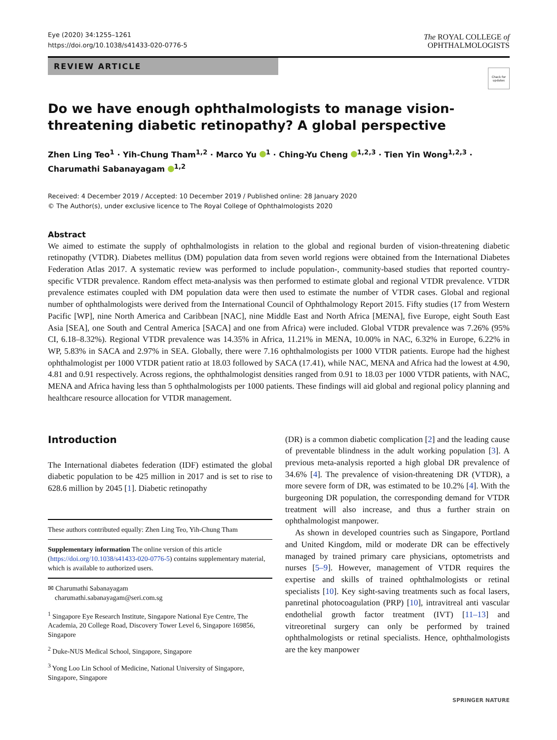Eye (2020) 34:1255–1261
https://doi.org/10.1038/s41433-020-0776-5
The ROYAL COLLEGE of
OPHTHALMOLOGISTS
REVIEW ARTICLE
Check for updates
Do we have enough ophthalmologists to manage vision-threatening diabetic retinopathy? A global perspective
Zhen Ling Teo<sup>1</sup> · Yih-Chung Tham<sup>1,2</sup> · Marco Yu <sup>1</sup> · Ching-Yu Cheng <sup>1,2,3</sup> · Tien Yin Wong<sup>1,2,3</sup> ·
Charumathi Sabanayagam <sup>1,2</sup>
Received: 4 December 2019 / Accepted: 10 December 2019 / Published online: 28 January 2020
© The Author(s), under exclusive licence to The Royal College of Ophthalmologists 2020
Abstract
We aimed to estimate the supply of ophthalmologists in relation to the global and regional burden of vision-threatening diabetic retinopathy (VTDR). Diabetes mellitus (DM) population data from seven world regions were obtained from the International Diabetes Federation Atlas 2017. A systematic review was performed to include population-, community-based studies that reported country-specific VTDR prevalence. Random effect meta-analysis was then performed to estimate global and regional VTDR prevalence. VTDR prevalence estimates coupled with DM population data were then used to estimate the number of VTDR cases. Global and regional number of ophthalmologists were derived from the International Council of Ophthalmology Report 2015. Fifty studies (17 from Western Pacific [WP], nine North America and Caribbean [NAC], nine Middle East and North Africa [MENA], five Europe, eight South East Asia [SEA], one South and Central America [SACA] and one from Africa) were included. Global VTDR prevalence was 7.26% (95% CI, 6.18–8.32%). Regional VTDR prevalence was 14.35% in Africa, 11.21% in MENA, 10.00% in NAC, 6.32% in Europe, 6.22% in WP, 5.83% in SACA and 2.97% in SEA. Globally, there were 7.16 ophthalmologists per 1000 VTDR patients. Europe had the highest ophthalmologist per 1000 VTDR patient ratio at 18.03 followed by SACA (17.41), while NAC, MENA and Africa had the lowest at 4.90, 4.81 and 0.91 respectively. Across regions, the ophthalmologist densities ranged from 0.91 to 18.03 per 1000 VTDR patients, with NAC, MENA and Africa having less than 5 ophthalmologists per 1000 patients. These findings will aid global and regional policy planning and healthcare resource allocation for VTDR management.
Introduction
The International diabetes federation (IDF) estimated the global diabetic population to be 425 million in 2017 and is set to rise to 628.6 million by 2045 [1]. Diabetic retinopathy
These authors contributed equally: Zhen Ling Teo, Yih-Chung Tham
Supplementary information The online version of this article (https://doi.org/10.1038/s41433-020-0776-5) contains supplementary material, which is available to authorized users.
✉ Charumathi Sabanayagam
charumathi.sabanayagam@seri.com.sg
<sup>1</sup> Singapore Eye Research Institute, Singapore National Eye Centre, The Academia, 20 College Road, Discovery Tower Level 6, Singapore 169856, Singapore
<sup>2</sup> Duke-NUS Medical School, Singapore, Singapore
<sup>3</sup> Yong Loo Lin School of Medicine, National University of Singapore, Singapore, Singapore
(DR) is a common diabetic complication [2] and the leading cause of preventable blindness in the adult working population [3]. A previous meta-analysis reported a high global DR prevalence of 34.6% [4]. The prevalence of vision-threatening DR (VTDR), a more severe form of DR, was estimated to be 10.2% [4]. With the burgeoning DR population, the corresponding demand for VTDR treatment will also increase, and thus a further strain on ophthalmologist manpower.
As shown in developed countries such as Singapore, Portland and United Kingdom, mild or moderate DR can be effectively managed by trained primary care physicians, optometrists and nurses [5–9]. However, management of VTDR requires the expertise and skills of trained ophthalmologists or retinal specialists [10]. Key sight-saving treatments such as focal lasers, panretinal photocoagulation (PRP) [10], intravitreal anti vascular endothelial growth factor treatment (IVT) [11–13] and vitreoretinal surgery can only be performed by trained ophthalmologists or retinal specialists. Hence, ophthalmologists are the key manpower
SPRINGER NATURE